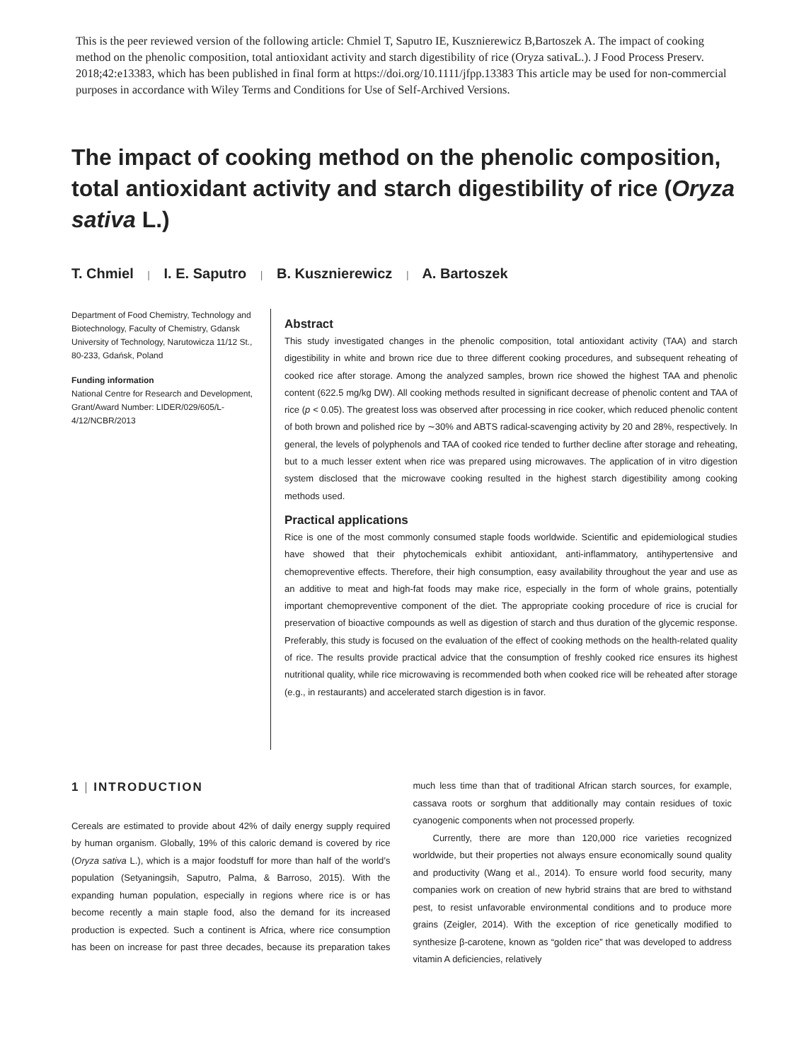This is the peer reviewed version of the following article: Chmiel T, Saputro IE, Kusznierewicz B,Bartoszek A. The impact of cooking method on the phenolic composition, total antioxidant activity and starch digestibility of rice (Oryza sativaL.). J Food Process Preserv. 2018;42:e13383, which has been published in final form at https://doi.org/10.1111/jfpp.13383 This article may be used for non-commercial purposes in accordance with Wiley Terms and Conditions for Use of Self-Archived Versions.
The impact of cooking method on the phenolic composition, total antioxidant activity and starch digestibility of rice (Oryza sativa L.)
T. Chmiel | I. E. Saputro | B. Kusznierewicz | A. Bartoszek
Department of Food Chemistry, Technology and Biotechnology, Faculty of Chemistry, Gdansk University of Technology, Narutowicza 11/12 St., 80-233, Gdańsk, Poland
Funding information
National Centre for Research and Development, Grant/Award Number: LIDER/029/605/L-4/12/NCBR/2013
Abstract
This study investigated changes in the phenolic composition, total antioxidant activity (TAA) and starch digestibility in white and brown rice due to three different cooking procedures, and subsequent reheating of cooked rice after storage. Among the analyzed samples, brown rice showed the highest TAA and phenolic content (622.5 mg/kg DW). All cooking methods resulted in significant decrease of phenolic content and TAA of rice (p < 0.05). The greatest loss was observed after processing in rice cooker, which reduced phenolic content of both brown and polished rice by ∼30% and ABTS radical-scavenging activity by 20 and 28%, respectively. In general, the levels of polyphenols and TAA of cooked rice tended to further decline after storage and reheating, but to a much lesser extent when rice was prepared using microwaves. The application of in vitro digestion system disclosed that the microwave cooking resulted in the highest starch digestibility among cooking methods used.
Practical applications
Rice is one of the most commonly consumed staple foods worldwide. Scientific and epidemiological studies have showed that their phytochemicals exhibit antioxidant, anti-inflammatory, antihypertensive and chemopreventive effects. Therefore, their high consumption, easy availability throughout the year and use as an additive to meat and high-fat foods may make rice, especially in the form of whole grains, potentially important chemopreventive component of the diet. The appropriate cooking procedure of rice is crucial for preservation of bioactive compounds as well as digestion of starch and thus duration of the glycemic response. Preferably, this study is focused on the evaluation of the effect of cooking methods on the health-related quality of rice. The results provide practical advice that the consumption of freshly cooked rice ensures its highest nutritional quality, while rice microwaving is recommended both when cooked rice will be reheated after storage (e.g., in restaurants) and accelerated starch digestion is in favor.
1 | INTRODUCTION
Cereals are estimated to provide about 42% of daily energy supply required by human organism. Globally, 19% of this caloric demand is covered by rice (Oryza sativa L.), which is a major foodstuff for more than half of the world’s population (Setyaningsih, Saputro, Palma, & Barroso, 2015). With the expanding human population, especially in regions where rice is or has become recently a main staple food, also the demand for its increased production is expected. Such a continent is Africa, where rice consumption has been on increase for past three decades, because its preparation takes much less time than that of traditional African starch sources, for example, cassava roots or sorghum that additionally may contain residues of toxic cyanogenic components when not processed properly.
Currently, there are more than 120,000 rice varieties recognized worldwide, but their properties not always ensure economically sound quality and productivity (Wang et al., 2014). To ensure world food security, many companies work on creation of new hybrid strains that are bred to withstand pest, to resist unfavorable environmental conditions and to produce more grains (Zeigler, 2014). With the exception of rice genetically modified to synthesize β-carotene, known as “golden rice” that was developed to address vitamin A deficiencies, relatively